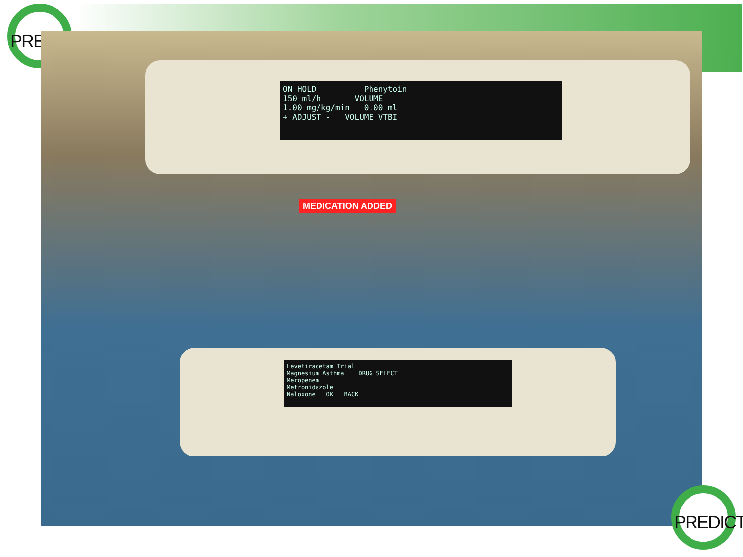PRED
ON HOLD Phenytoin
150 ml/h VOLUME
1.00 mg/kg/min 0.00 ml
+ ADJUST - VOLUME VTBI
MEDICATION ADDED
Levetiracetam Trial
Magnesium Asthma DRUG SELECT
Meropenem
Metronidazole
Naloxone OK BACK
PREDICT